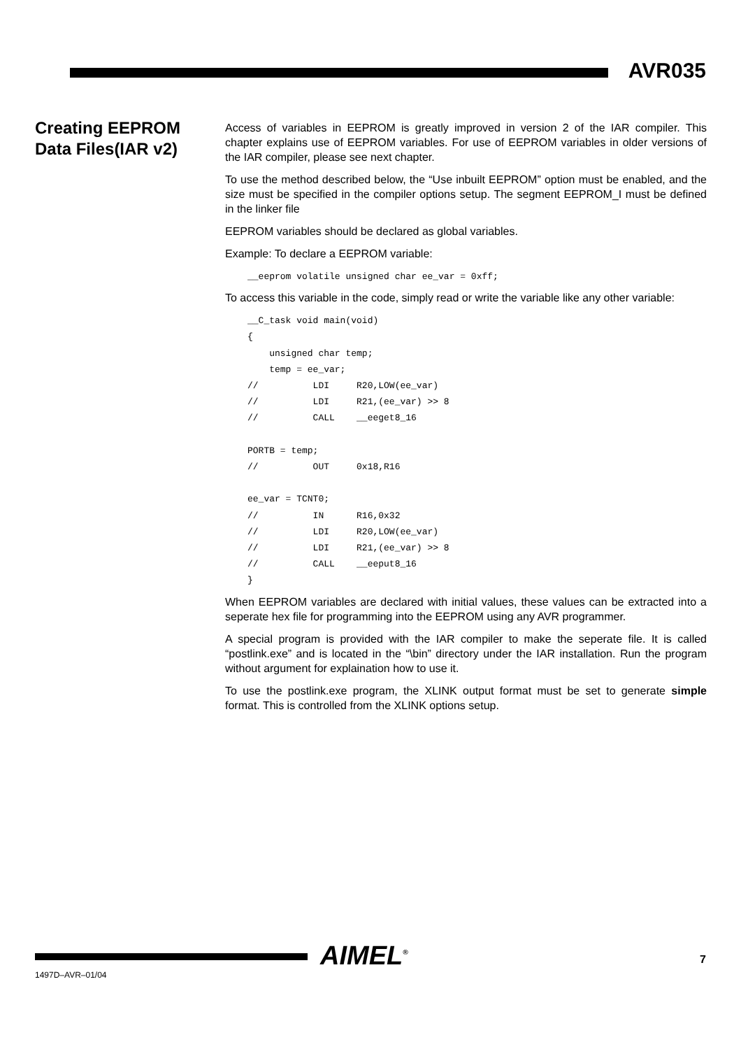AVR035
Creating EEPROM Data Files(IAR v2)
Access of variables in EEPROM is greatly improved in version 2 of the IAR compiler. This chapter explains use of EEPROM variables. For use of EEPROM variables in older versions of the IAR compiler, please see next chapter.
To use the method described below, the “Use inbuilt EEPROM” option must be enabled, and the size must be specified in the compiler options setup. The segment EEPROM_I must be defined in the linker file
EEPROM variables should be declared as global variables.
Example: To declare a EEPROM variable:
__eeprom volatile unsigned char ee_var = 0xff;
To access this variable in the code, simply read or write the variable like any other variable:
__C_task void main(void)
{
    unsigned char temp;
    temp = ee_var;
//          LDI     R20,LOW(ee_var)
//          LDI     R21,(ee_var) >> 8
//          CALL    __eeget8_16

PORTB = temp;
//          OUT     0x18,R16

ee_var = TCNT0;
//          IN      R16,0x32
//          LDI     R20,LOW(ee_var)
//          LDI     R21,(ee_var) >> 8
//          CALL    __eeput8_16
}
When EEPROM variables are declared with initial values, these values can be extracted into a seperate hex file for programming into the EEPROM using any AVR programmer.
A special program is provided with the IAR compiler to make the seperate file. It is called “postlink.exe” and is located in the “\bin” directory under the IAR installation. Run the program without argument for explaination how to use it.
To use the postlink.exe program, the XLINK output format must be set to generate simple format. This is controlled from the XLINK options setup.
AIMEL<sup>®</sup> 7
1497D–AVR–01/04